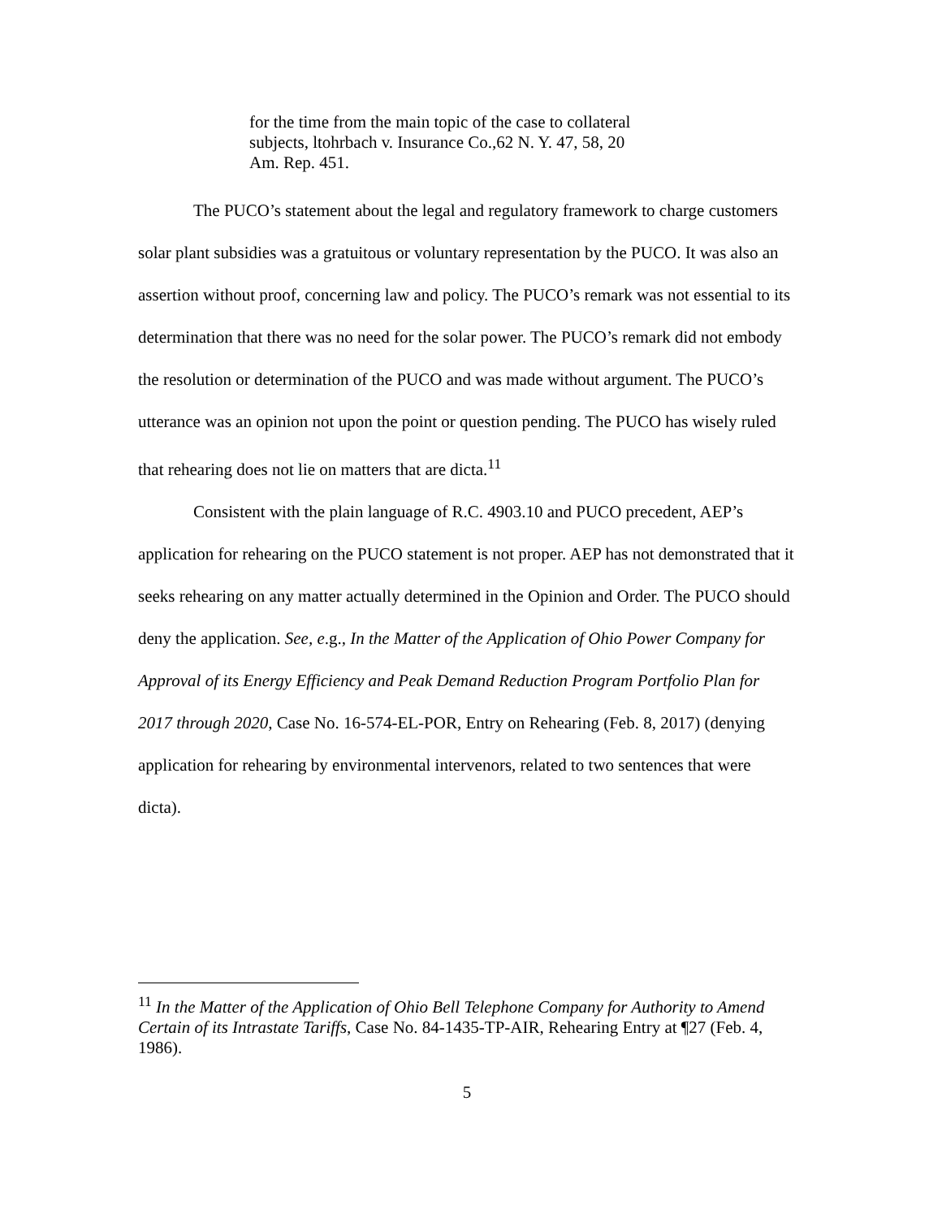for the time from the main topic of the case to collateral subjects, ltohrbach v. Insurance Co.,62 N. Y. 47, 58, 20 Am. Rep. 451.
The PUCO’s statement about the legal and regulatory framework to charge customers solar plant subsidies was a gratuitous or voluntary representation by the PUCO. It was also an assertion without proof, concerning law and policy. The PUCO’s remark was not essential to its determination that there was no need for the solar power. The PUCO’s remark did not embody the resolution or determination of the PUCO and was made without argument. The PUCO’s utterance was an opinion not upon the point or question pending. The PUCO has wisely ruled that rehearing does not lie on matters that are dicta.<sup>11</sup>
Consistent with the plain language of R.C. 4903.10 and PUCO precedent, AEP’s application for rehearing on the PUCO statement is not proper. AEP has not demonstrated that it seeks rehearing on any matter actually determined in the Opinion and Order. The PUCO should deny the application. See, e.g., In the Matter of the Application of Ohio Power Company for Approval of its Energy Efficiency and Peak Demand Reduction Program Portfolio Plan for 2017 through 2020, Case No. 16-574-EL-POR, Entry on Rehearing (Feb. 8, 2017) (denying application for rehearing by environmental intervenors, related to two sentences that were dicta).
<sup>11</sup> In the Matter of the Application of Ohio Bell Telephone Company for Authority to Amend Certain of its Intrastate Tariffs, Case No. 84-1435-TP-AIR, Rehearing Entry at ¶27 (Feb. 4, 1986).
5